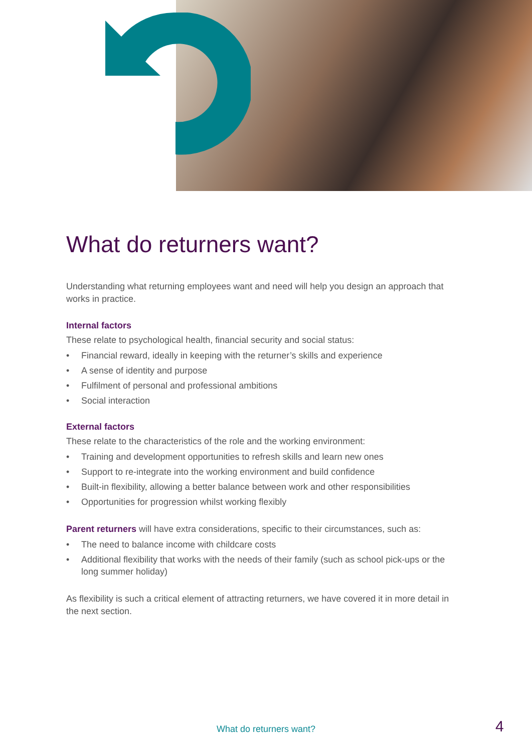What do returners want?
Understanding what returning employees want and need will help you design an approach that works in practice.
Internal factors
These relate to psychological health, financial security and social status:
• Financial reward, ideally in keeping with the returner’s skills and experience
• A sense of identity and purpose
• Fulfilment of personal and professional ambitions
• Social interaction
External factors
These relate to the characteristics of the role and the working environment:
• Training and development opportunities to refresh skills and learn new ones
• Support to re-integrate into the working environment and build confidence
• Built-in flexibility, allowing a better balance between work and other responsibilities
• Opportunities for progression whilst working flexibly
Parent returners will have extra considerations, specific to their circumstances, such as:
• The need to balance income with childcare costs
• Additional flexibility that works with the needs of their family (such as school pick-ups or the long summer holiday)
As flexibility is such a critical element of attracting returners, we have covered it in more detail in the next section.
What do returners want? 4